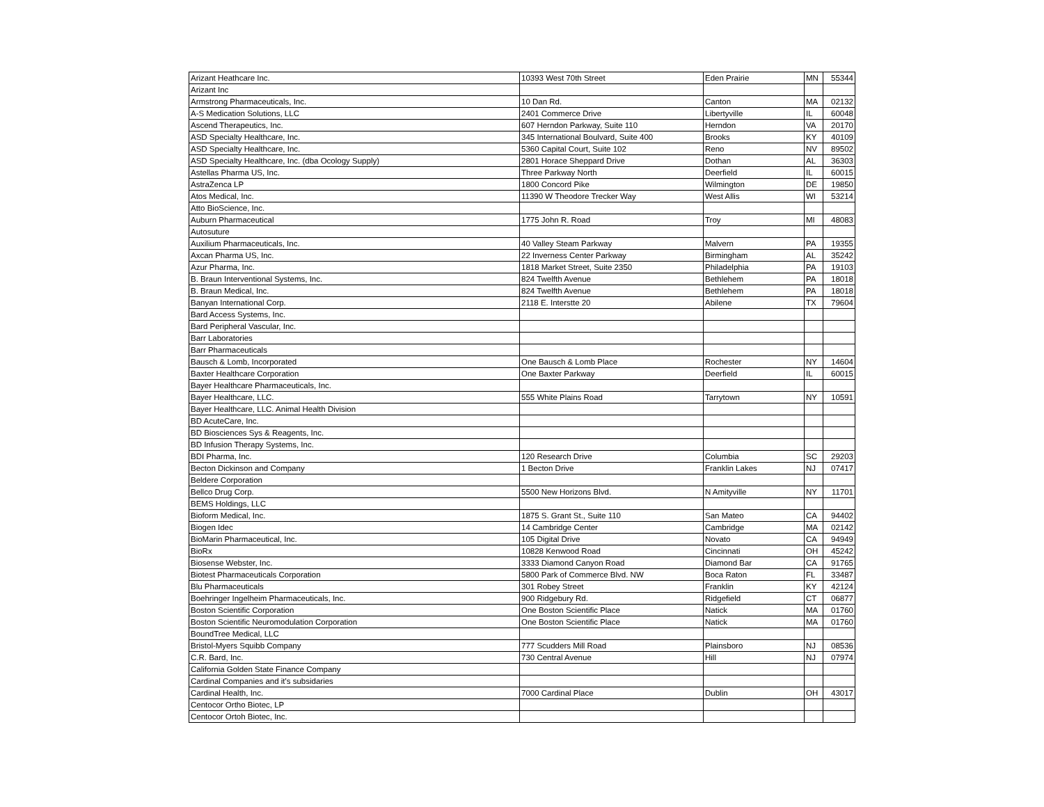| Arizant Heathcare Inc. | 10393 West 70th Street | Eden Prairie | MN | 55344 |
| Arizant Inc | | | | |
| Armstrong Pharmaceuticals, Inc. | 10 Dan Rd. | Canton | MA | 02132 |
| A-S Medication Solutions, LLC | 2401 Commerce Drive | Libertyville | IL | 60048 |
| Ascend Therapeutics, Inc. | 607 Herndon Parkway, Suite 110 | Herndon | VA | 20170 |
| ASD Specialty Healthcare, Inc. | 345 International Boulvard, Suite 400 | Brooks | KY | 40109 |
| ASD Specialty Healthcare, Inc. | 5360 Capital Court, Suite 102 | Reno | NV | 89502 |
| ASD Specialty Healthcare, Inc. (dba Ocology Supply) | 2801 Horace Sheppard Drive | Dothan | AL | 36303 |
| Astellas Pharma US, Inc. | Three Parkway North | Deerfield | IL | 60015 |
| AstraZenca LP | 1800 Concord Pike | Wilmington | DE | 19850 |
| Atos Medical, Inc. | 11390 W Theodore Trecker Way | West Allis | WI | 53214 |
| Atto BioScience, Inc. | | | | |
| Auburn Pharmaceutical | 1775 John R. Road | Troy | MI | 48083 |
| Autosuture | | | | |
| Auxilium Pharmaceuticals, Inc. | 40 Valley Steam Parkway | Malvern | PA | 19355 |
| Axcan Pharma US, Inc. | 22 Inverness Center Parkway | Birmingham | AL | 35242 |
| Azur Pharma, Inc. | 1818 Market Street, Suite 2350 | Philadelphia | PA | 19103 |
| B. Braun Interventional Systems, Inc. | 824 Twelfth Avenue | Bethlehem | PA | 18018 |
| B. Braun Medical, Inc. | 824 Twelfth Avenue | Bethlehem | PA | 18018 |
| Banyan International Corp. | 2118 E. Interstte 20 | Abilene | TX | 79604 |
| Bard Access Systems, Inc. | | | | |
| Bard Peripheral Vascular, Inc. | | | | |
| Barr Laboratories | | | | |
| Barr Pharmaceuticals | | | | |
| Bausch & Lomb, Incorporated | One Bausch & Lomb Place | Rochester | NY | 14604 |
| Baxter Healthcare Corporation | One Baxter Parkway | Deerfield | IL | 60015 |
| Bayer Healthcare Pharmaceuticals, Inc. | | | | |
| Bayer Healthcare, LLC. | 555 White Plains Road | Tarrytown | NY | 10591 |
| Bayer Healthcare, LLC. Animal Health Division | | | | |
| BD AcuteCare, Inc. | | | | |
| BD Biosciences Sys & Reagents, Inc. | | | | |
| BD Infusion Therapy Systems, Inc. | | | | |
| BDI Pharma, Inc. | 120 Research Drive | Columbia | SC | 29203 |
| Becton Dickinson and Company | 1 Becton Drive | Franklin Lakes | NJ | 07417 |
| Beldere Corporation | | | | |
| Bellco Drug Corp. | 5500 New Horizons Blvd. | N Amityville | NY | 11701 |
| BEMS Holdings, LLC | | | | |
| Bioform Medical, Inc. | 1875 S. Grant St., Suite 110 | San Mateo | CA | 94402 |
| Biogen Idec | 14 Cambridge Center | Cambridge | MA | 02142 |
| BioMarin Pharmaceutical, Inc. | 105 Digital Drive | Novato | CA | 94949 |
| BioRx | 10828 Kenwood Road | Cincinnati | OH | 45242 |
| Biosense Webster, Inc. | 3333 Diamond Canyon Road | Diamond Bar | CA | 91765 |
| Biotest Pharmaceuticals Corporation | 5800 Park of Commerce Blvd. NW | Boca Raton | FL | 33487 |
| Blu Pharmaceuticals | 301 Robey Street | Franklin | KY | 42124 |
| Boehringer Ingelheim Pharmaceuticals, Inc. | 900 Ridgebury Rd. | Ridgefield | CT | 06877 |
| Boston Scientific Corporation | One Boston Scientific Place | Natick | MA | 01760 |
| Boston Scientific Neuromodulation Corporation | One Boston Scientific Place | Natick | MA | 01760 |
| BoundTree Medical, LLC | | | | |
| Bristol-Myers Squibb Company | 777 Scudders Mill Road | Plainsboro | NJ | 08536 |
| C.R. Bard, Inc. | 730 Central Avenue | Hill | NJ | 07974 |
| California Golden State Finance Company | | | | |
| Cardinal Companies and it's subsidaries | | | | |
| Cardinal Health, Inc. | 7000 Cardinal Place | Dublin | OH | 43017 |
| Centocor Ortho Biotec, LP | | | | |
| Centocor Ortoh Biotec, Inc. | | | | |